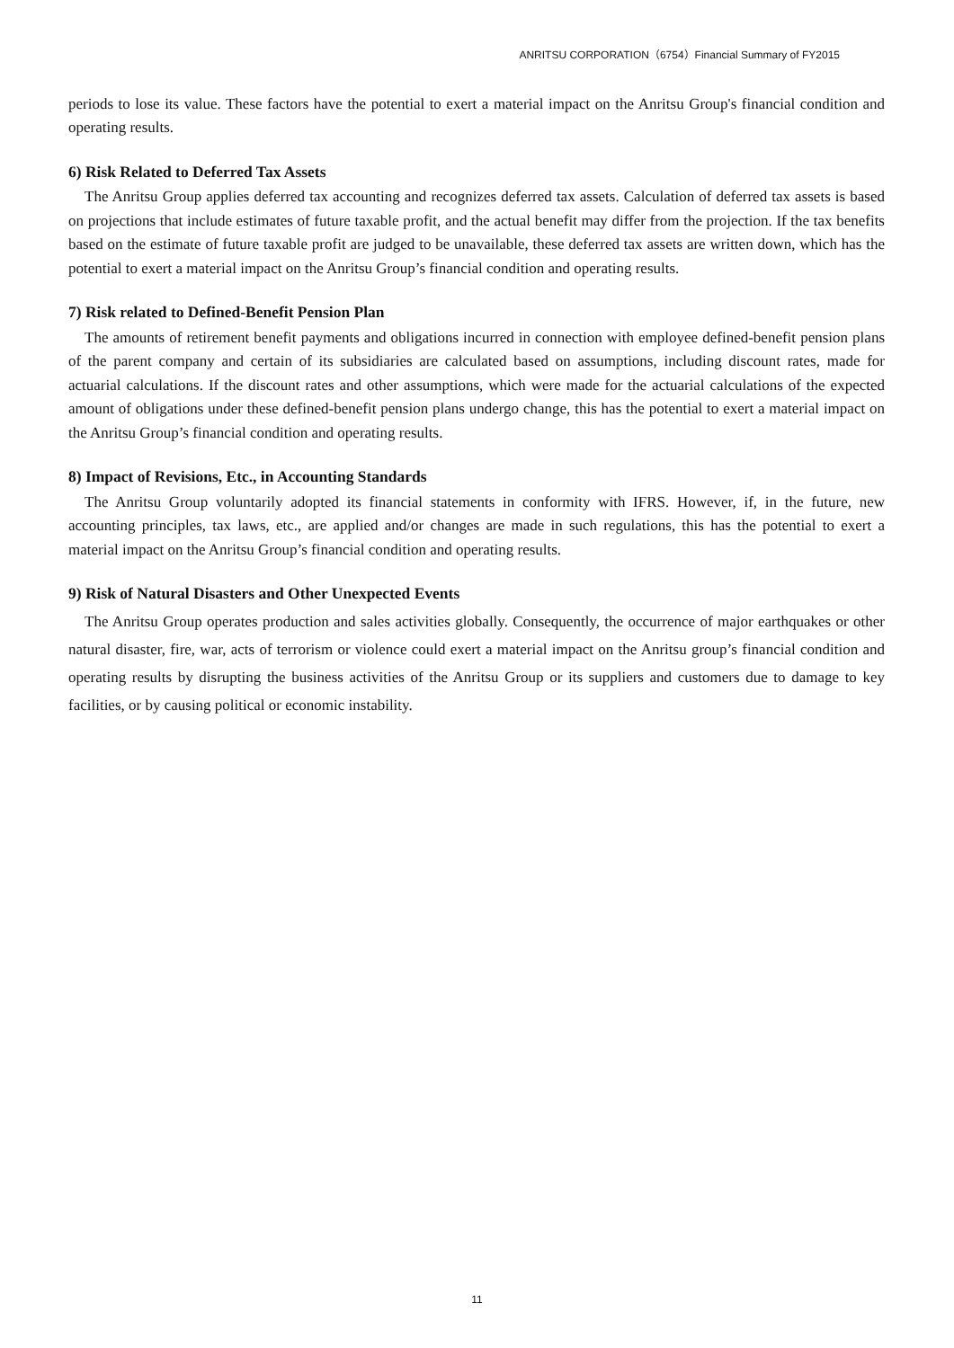ANRITSU CORPORATION（6754）Financial Summary of FY2015
periods to lose its value. These factors have the potential to exert a material impact on the Anritsu Group's financial condition and operating results.
6) Risk Related to Deferred Tax Assets
The Anritsu Group applies deferred tax accounting and recognizes deferred tax assets. Calculation of deferred tax assets is based on projections that include estimates of future taxable profit, and the actual benefit may differ from the projection. If the tax benefits based on the estimate of future taxable profit are judged to be unavailable, these deferred tax assets are written down, which has the potential to exert a material impact on the Anritsu Group’s financial condition and operating results.
7) Risk related to Defined-Benefit Pension Plan
The amounts of retirement benefit payments and obligations incurred in connection with employee defined-benefit pension plans of the parent company and certain of its subsidiaries are calculated based on assumptions, including discount rates, made for actuarial calculations. If the discount rates and other assumptions, which were made for the actuarial calculations of the expected amount of obligations under these defined-benefit pension plans undergo change, this has the potential to exert a material impact on the Anritsu Group’s financial condition and operating results.
8) Impact of Revisions, Etc., in Accounting Standards
The Anritsu Group voluntarily adopted its financial statements in conformity with IFRS. However, if, in the future, new accounting principles, tax laws, etc., are applied and/or changes are made in such regulations, this has the potential to exert a material impact on the Anritsu Group’s financial condition and operating results.
9) Risk of Natural Disasters and Other Unexpected Events
The Anritsu Group operates production and sales activities globally. Consequently, the occurrence of major earthquakes or other natural disaster, fire, war, acts of terrorism or violence could exert a material impact on the Anritsu group’s financial condition and operating results by disrupting the business activities of the Anritsu Group or its suppliers and customers due to damage to key facilities, or by causing political or economic instability.
11